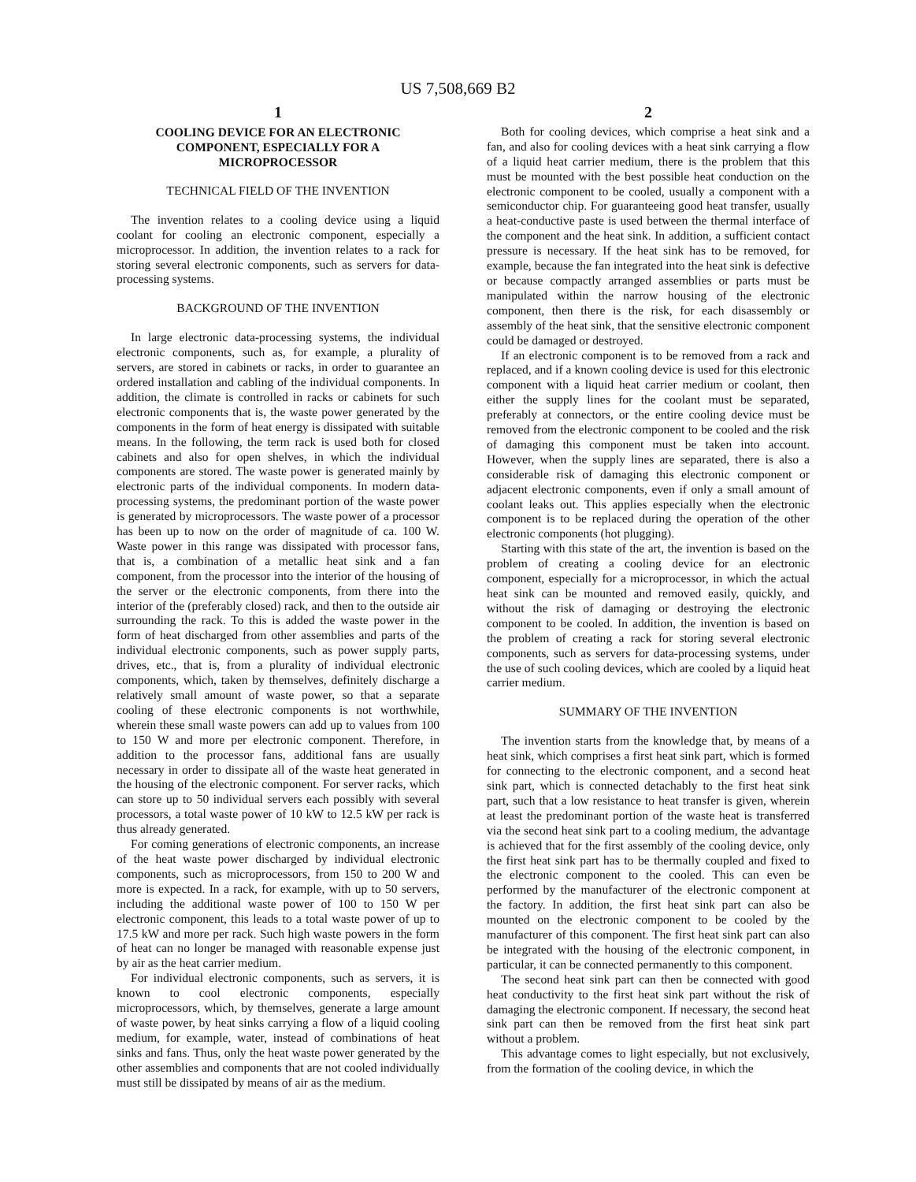US 7,508,669 B2
1
COOLING DEVICE FOR AN ELECTRONIC COMPONENT, ESPECIALLY FOR A MICROPROCESSOR
TECHNICAL FIELD OF THE INVENTION
The invention relates to a cooling device using a liquid coolant for cooling an electronic component, especially a microprocessor. In addition, the invention relates to a rack for storing several electronic components, such as servers for data-processing systems.
BACKGROUND OF THE INVENTION
In large electronic data-processing systems, the individual electronic components, such as, for example, a plurality of servers, are stored in cabinets or racks, in order to guarantee an ordered installation and cabling of the individual components. In addition, the climate is controlled in racks or cabinets for such electronic components that is, the waste power generated by the components in the form of heat energy is dissipated with suitable means. In the following, the term rack is used both for closed cabinets and also for open shelves, in which the individual components are stored. The waste power is generated mainly by electronic parts of the individual components. In modern data-processing systems, the predominant portion of the waste power is generated by microprocessors. The waste power of a processor has been up to now on the order of magnitude of ca. 100 W. Waste power in this range was dissipated with processor fans, that is, a combination of a metallic heat sink and a fan component, from the processor into the interior of the housing of the server or the electronic components, from there into the interior of the (preferably closed) rack, and then to the outside air surrounding the rack. To this is added the waste power in the form of heat discharged from other assemblies and parts of the individual electronic components, such as power supply parts, drives, etc., that is, from a plurality of individual electronic components, which, taken by themselves, definitely discharge a relatively small amount of waste power, so that a separate cooling of these electronic components is not worthwhile, wherein these small waste powers can add up to values from 100 to 150 W and more per electronic component. Therefore, in addition to the processor fans, additional fans are usually necessary in order to dissipate all of the waste heat generated in the housing of the electronic component. For server racks, which can store up to 50 individual servers each possibly with several processors, a total waste power of 10 kW to 12.5 kW per rack is thus already generated.
For coming generations of electronic components, an increase of the heat waste power discharged by individual electronic components, such as microprocessors, from 150 to 200 W and more is expected. In a rack, for example, with up to 50 servers, including the additional waste power of 100 to 150 W per electronic component, this leads to a total waste power of up to 17.5 kW and more per rack. Such high waste powers in the form of heat can no longer be managed with reasonable expense just by air as the heat carrier medium.
For individual electronic components, such as servers, it is known to cool electronic components, especially microprocessors, which, by themselves, generate a large amount of waste power, by heat sinks carrying a flow of a liquid cooling medium, for example, water, instead of combinations of heat sinks and fans. Thus, only the heat waste power generated by the other assemblies and components that are not cooled individually must still be dissipated by means of air as the medium.
2
Both for cooling devices, which comprise a heat sink and a fan, and also for cooling devices with a heat sink carrying a flow of a liquid heat carrier medium, there is the problem that this must be mounted with the best possible heat conduction on the electronic component to be cooled, usually a component with a semiconductor chip. For guaranteeing good heat transfer, usually a heat-conductive paste is used between the thermal interface of the component and the heat sink. In addition, a sufficient contact pressure is necessary. If the heat sink has to be removed, for example, because the fan integrated into the heat sink is defective or because compactly arranged assemblies or parts must be manipulated within the narrow housing of the electronic component, then there is the risk, for each disassembly or assembly of the heat sink, that the sensitive electronic component could be damaged or destroyed.
If an electronic component is to be removed from a rack and replaced, and if a known cooling device is used for this electronic component with a liquid heat carrier medium or coolant, then either the supply lines for the coolant must be separated, preferably at connectors, or the entire cooling device must be removed from the electronic component to be cooled and the risk of damaging this component must be taken into account. However, when the supply lines are separated, there is also a considerable risk of damaging this electronic component or adjacent electronic components, even if only a small amount of coolant leaks out. This applies especially when the electronic component is to be replaced during the operation of the other electronic components (hot plugging).
Starting with this state of the art, the invention is based on the problem of creating a cooling device for an electronic component, especially for a microprocessor, in which the actual heat sink can be mounted and removed easily, quickly, and without the risk of damaging or destroying the electronic component to be cooled. In addition, the invention is based on the problem of creating a rack for storing several electronic components, such as servers for data-processing systems, under the use of such cooling devices, which are cooled by a liquid heat carrier medium.
SUMMARY OF THE INVENTION
The invention starts from the knowledge that, by means of a heat sink, which comprises a first heat sink part, which is formed for connecting to the electronic component, and a second heat sink part, which is connected detachably to the first heat sink part, such that a low resistance to heat transfer is given, wherein at least the predominant portion of the waste heat is transferred via the second heat sink part to a cooling medium, the advantage is achieved that for the first assembly of the cooling device, only the first heat sink part has to be thermally coupled and fixed to the electronic component to the cooled. This can even be performed by the manufacturer of the electronic component at the factory. In addition, the first heat sink part can also be mounted on the electronic component to be cooled by the manufacturer of this component. The first heat sink part can also be integrated with the housing of the electronic component, in particular, it can be connected permanently to this component.
The second heat sink part can then be connected with good heat conductivity to the first heat sink part without the risk of damaging the electronic component. If necessary, the second heat sink part can then be removed from the first heat sink part without a problem.
This advantage comes to light especially, but not exclusively, from the formation of the cooling device, in which the